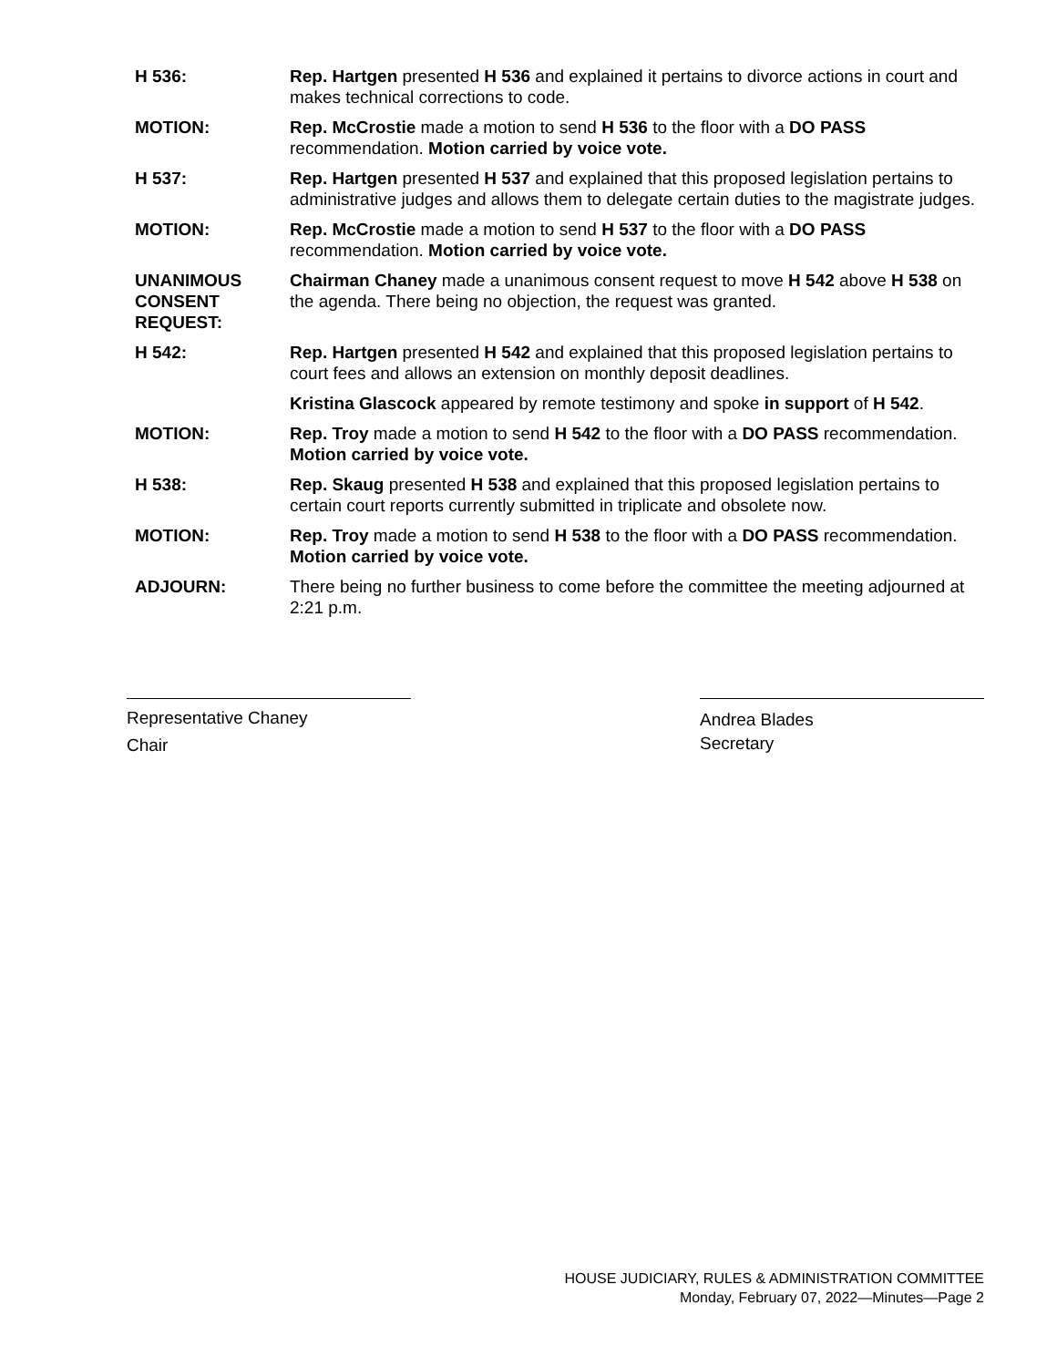H 536: Rep. Hartgen presented H 536 and explained it pertains to divorce actions in court and makes technical corrections to code.
MOTION: Rep. McCrostie made a motion to send H 536 to the floor with a DO PASS recommendation. Motion carried by voice vote.
H 537: Rep. Hartgen presented H 537 and explained that this proposed legislation pertains to administrative judges and allows them to delegate certain duties to the magistrate judges.
MOTION: Rep. McCrostie made a motion to send H 537 to the floor with a DO PASS recommendation. Motion carried by voice vote.
UNANIMOUS
CONSENT
REQUEST:
Chairman Chaney made a unanimous consent request to move H 542 above H 538 on the agenda. There being no objection, the request was granted.
H 542: Rep. Hartgen presented H 542 and explained that this proposed legislation pertains to court fees and allows an extension on monthly deposit deadlines.
Kristina Glascock appeared by remote testimony and spoke in support of H 542.
MOTION: Rep. Troy made a motion to send H 542 to the floor with a DO PASS recommendation. Motion carried by voice vote.
H 538: Rep. Skaug presented H 538 and explained that this proposed legislation pertains to certain court reports currently submitted in triplicate and obsolete now.
MOTION: Rep. Troy made a motion to send H 538 to the floor with a DO PASS recommendation. Motion carried by voice vote.
ADJOURN: There being no further business to come before the committee the meeting adjourned at 2:21 p.m.
Representative Chaney
Chair
Andrea Blades
Secretary
HOUSE JUDICIARY, RULES & ADMINISTRATION COMMITTEE
Monday, February 07, 2022—Minutes—Page 2